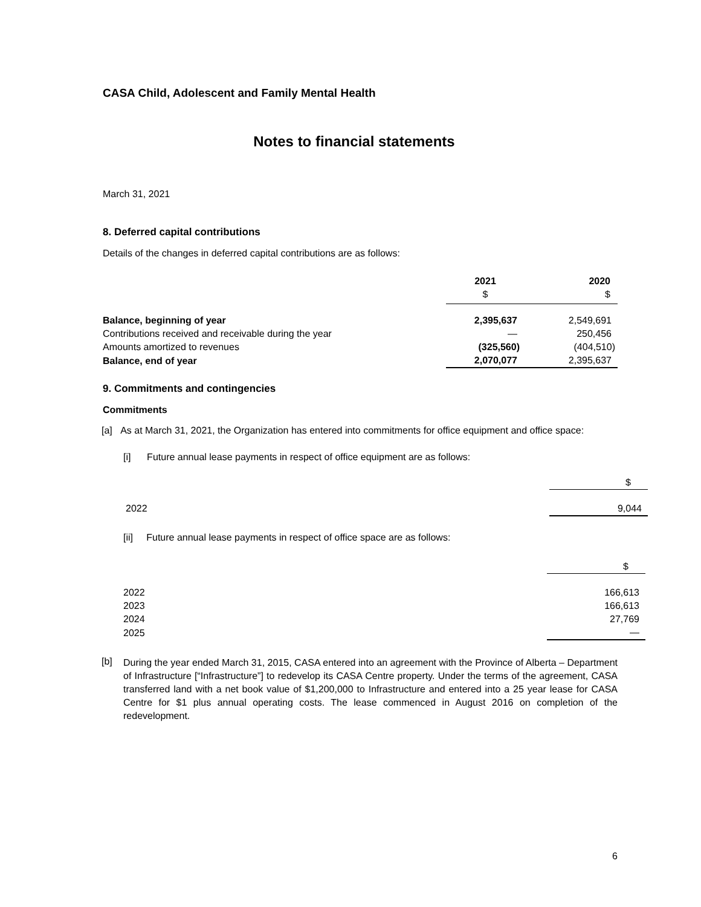CASA Child, Adolescent and Family Mental Health
Notes to financial statements
March 31, 2021
8. Deferred capital contributions
Details of the changes in deferred capital contributions are as follows:
| | 2021 $ | 2020 $ |
| --- | --- | --- |
| Balance, beginning of year | 2,395,637 | 2,549,691 |
| Contributions received and receivable during the year | — | 250,456 |
| Amounts amortized to revenues | (325,560) | (404,510) |
| Balance, end of year | 2,070,077 | 2,395,637 |
9. Commitments and contingencies
Commitments
[a] As at March 31, 2021, the Organization has entered into commitments for office equipment and office space:
[i] Future annual lease payments in respect of office equipment are as follows:
| | $ |
| 2022 | 9,044 |
[ii] Future annual lease payments in respect of office space are as follows:
| | $ |
| 2022 | 166,613 |
| 2023 | 166,613 |
| 2024 | 27,769 |
| 2025 | — |
[b]
During the year ended March 31, 2015, CASA entered into an agreement with the Province of Alberta – Department of Infrastructure [“Infrastructure”] to redevelop its CASA Centre property. Under the terms of the agreement, CASA transferred land with a net book value of $1,200,000 to Infrastructure and entered into a 25 year lease for CASA Centre for $1 plus annual operating costs. The lease commenced in August 2016 on completion of the redevelopment.
6